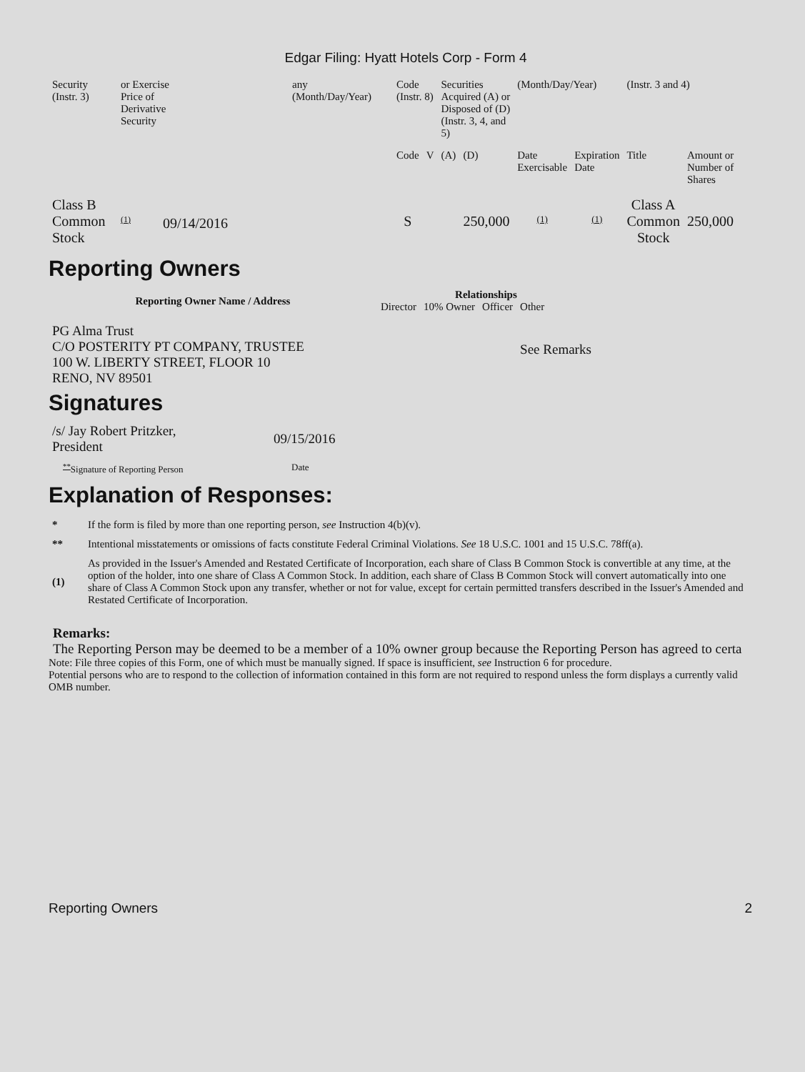Edgar Filing: Hyatt Hotels Corp - Form 4
| Security (Instr. 3) | or Exercise Price of Derivative Security | any (Month/Day/Year) | Code (Instr. 8) | | Securities Acquired (A) or Disposed of (D) (Instr. 3, 4, and 5) | | (Month/Day/Year) | | (Instr. 3 and 4) | |
| | | | Code | V | (A) | (D) | Date Exercisable | Expiration Date | Title | Amount or Number of Shares |
| Class B Common Stock | <sup>(1)</sup> 09/14/2016 | | S | | | 250,000 | <sup>(1)</sup> | <sup>(1)</sup> | Class A Common Stock | 250,000 |
Reporting Owners
| Reporting Owner Name / Address | Relationships | | | |
| --- | --- | --- | --- | --- |
| | Director | 10% Owner | Officer | Other |
| PG Alma Trust C/O POSTERITY PT COMPANY, TRUSTEE 100 W. LIBERTY STREET, FLOOR 10 RENO, NV 89501 | | | | See Remarks |
Signatures
| /s/ Jay Robert Pritzker, President | 09/15/2016 |
| <sup>**</sup> Signature of Reporting Person | Date |
Explanation of Responses:
| * | If the form is filed by more than one reporting person, see Instruction 4(b)(v). |
| ** | Intentional misstatements or omissions of facts constitute Federal Criminal Violations. See 18 U.S.C. 1001 and 15 U.S.C. 78ff(a). |
| (1) | As provided in the Issuer's Amended and Restated Certificate of Incorporation, each share of Class B Common Stock is convertible at any time, at the option of the holder, into one share of Class A Common Stock. In addition, each share of Class B Common Stock will convert automatically into one share of Class A Common Stock upon any transfer, whether or not for value, except for certain permitted transfers described in the Issuer's Amended and Restated Certificate of Incorporation. |
Remarks:
The Reporting Person may be deemed to be a member of a 10% owner group because the Reporting Person has agreed to certa
Note: File three copies of this Form, one of which must be manually signed. If space is insufficient, see Instruction 6 for procedure.
Potential persons who are to respond to the collection of information contained in this form are not required to respond unless the form displays a currently valid OMB number.
Reporting Owners 2